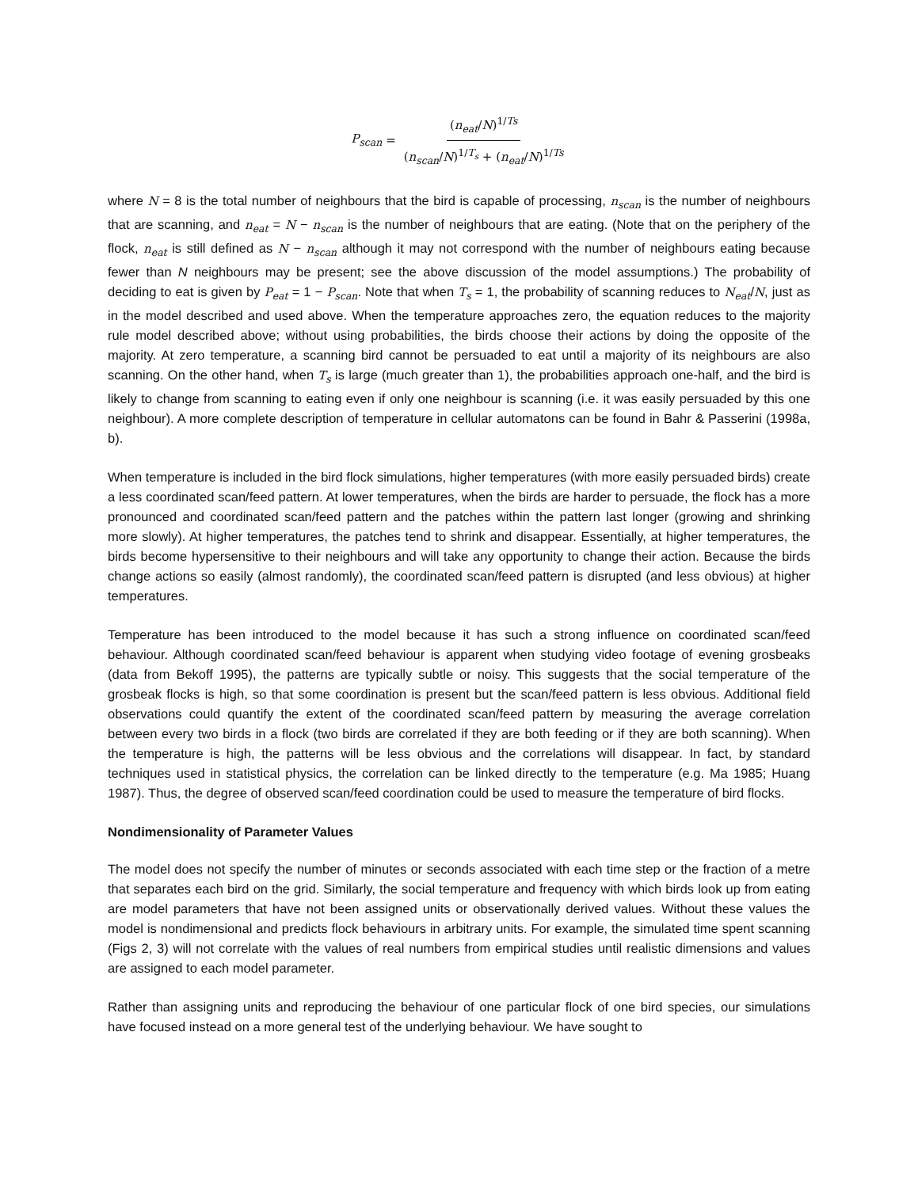P<sub>scan</sub> = (n<sub>eat</sub>/N)<sup>1/Ts</sup> (n<sub>scan</sub>/N)<sup>1/T<sub>s</sub></sup> + (n<sub>eat</sub>/N)<sup>1/Ts</sup>
where N = 8 is the total number of neighbours that the bird is capable of processing, n<sub>scan</sub> is the number of neighbours that are scanning, and n<sub>eat</sub> = N − n<sub>scan</sub> is the number of neighbours that are eating. (Note that on the periphery of the flock, n<sub>eat</sub> is still defined as N − n<sub>scan</sub> although it may not correspond with the number of neighbours eating because fewer than N neighbours may be present; see the above discussion of the model assumptions.) The probability of deciding to eat is given by P<sub>eat</sub> = 1 − P<sub>scan</sub>. Note that when T<sub>s</sub> = 1, the probability of scanning reduces to N<sub>eat</sub>/N, just as in the model described and used above. When the temperature approaches zero, the equation reduces to the majority rule model described above; without using probabilities, the birds choose their actions by doing the opposite of the majority. At zero temperature, a scanning bird cannot be persuaded to eat until a majority of its neighbours are also scanning. On the other hand, when T<sub>s</sub> is large (much greater than 1), the probabilities approach one-half, and the bird is likely to change from scanning to eating even if only one neighbour is scanning (i.e. it was easily persuaded by this one neighbour). A more complete description of temperature in cellular automatons can be found in Bahr & Passerini (1998a, b).
When temperature is included in the bird flock simulations, higher temperatures (with more easily persuaded birds) create a less coordinated scan/feed pattern. At lower temperatures, when the birds are harder to persuade, the flock has a more pronounced and coordinated scan/feed pattern and the patches within the pattern last longer (growing and shrinking more slowly). At higher temperatures, the patches tend to shrink and disappear. Essentially, at higher temperatures, the birds become hypersensitive to their neighbours and will take any opportunity to change their action. Because the birds change actions so easily (almost randomly), the coordinated scan/feed pattern is disrupted (and less obvious) at higher temperatures.
Temperature has been introduced to the model because it has such a strong influence on coordinated scan/feed behaviour. Although coordinated scan/feed behaviour is apparent when studying video footage of evening grosbeaks (data from Bekoff 1995), the patterns are typically subtle or noisy. This suggests that the social temperature of the grosbeak flocks is high, so that some coordination is present but the scan/feed pattern is less obvious. Additional field observations could quantify the extent of the coordinated scan/feed pattern by measuring the average correlation between every two birds in a flock (two birds are correlated if they are both feeding or if they are both scanning). When the temperature is high, the patterns will be less obvious and the correlations will disappear. In fact, by standard techniques used in statistical physics, the correlation can be linked directly to the temperature (e.g. Ma 1985; Huang 1987). Thus, the degree of observed scan/feed coordination could be used to measure the temperature of bird flocks.
Nondimensionality of Parameter Values
The model does not specify the number of minutes or seconds associated with each time step or the fraction of a metre that separates each bird on the grid. Similarly, the social temperature and frequency with which birds look up from eating are model parameters that have not been assigned units or observationally derived values. Without these values the model is nondimensional and predicts flock behaviours in arbitrary units. For example, the simulated time spent scanning (Figs 2, 3) will not correlate with the values of real numbers from empirical studies until realistic dimensions and values are assigned to each model parameter.
Rather than assigning units and reproducing the behaviour of one particular flock of one bird species, our simulations have focused instead on a more general test of the underlying behaviour. We have sought to